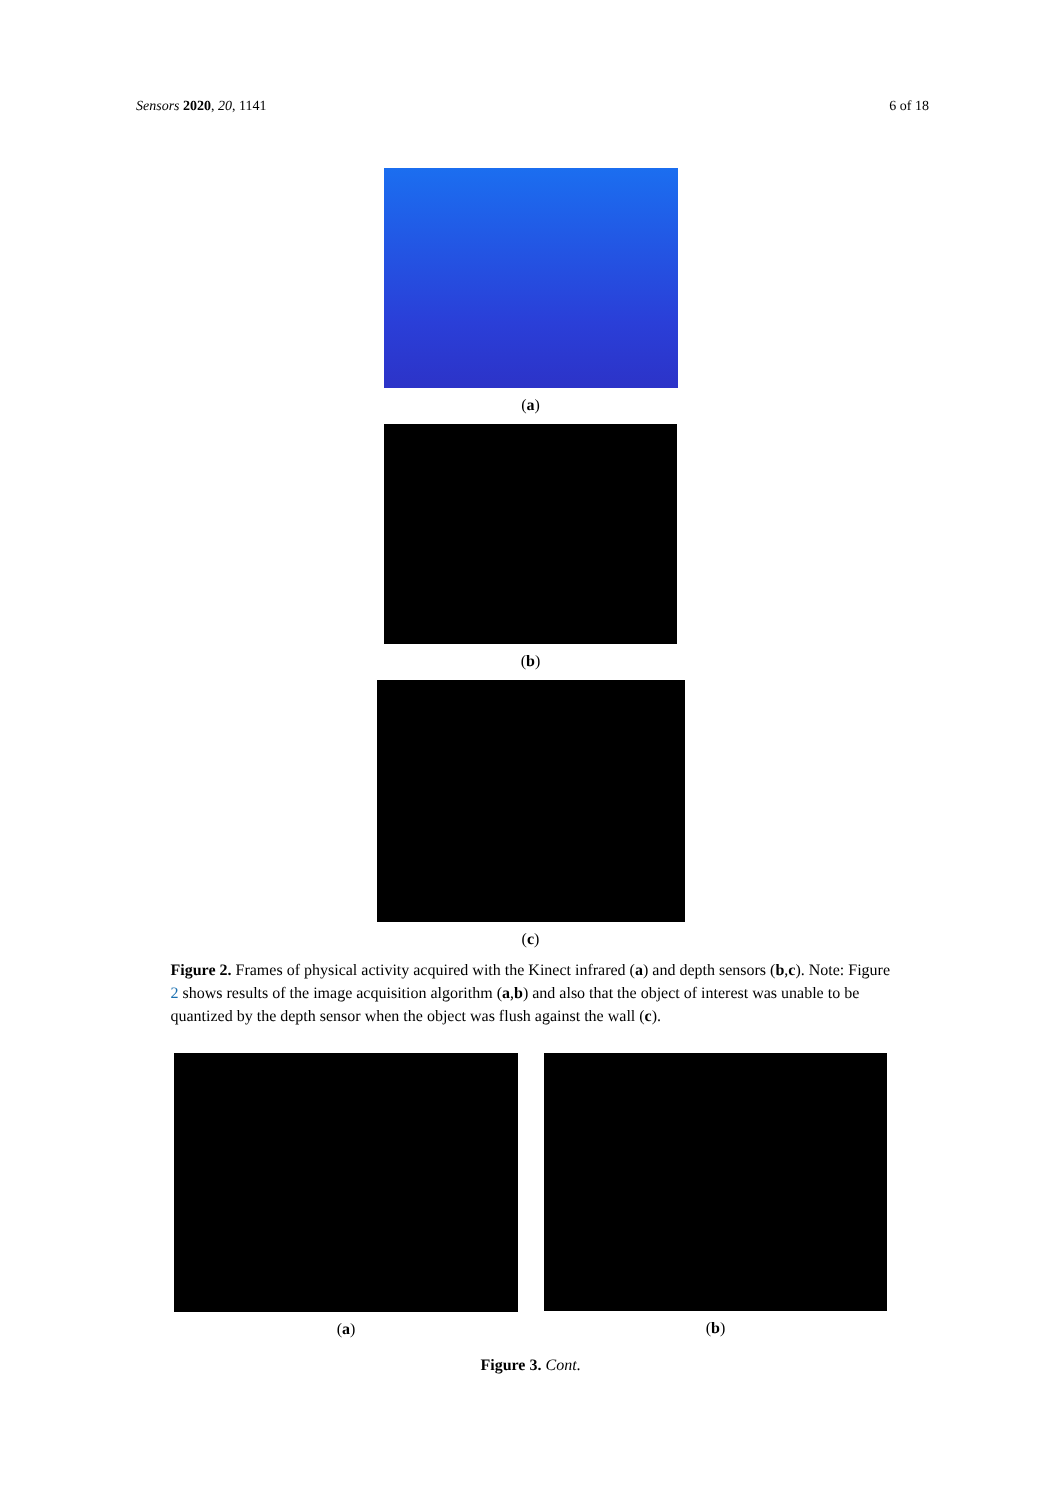Sensors 2020, 20, 1141 6 of 18
(a)
(b)
(c)
Figure 2. Frames of physical activity acquired with the Kinect infrared (a) and depth sensors (b,c). Note: Figure 2 shows results of the image acquisition algorithm (a,b) and also that the object of interest was unable to be quantized by the depth sensor when the object was flush against the wall (c).
(a) (b)
Figure 3. Cont.